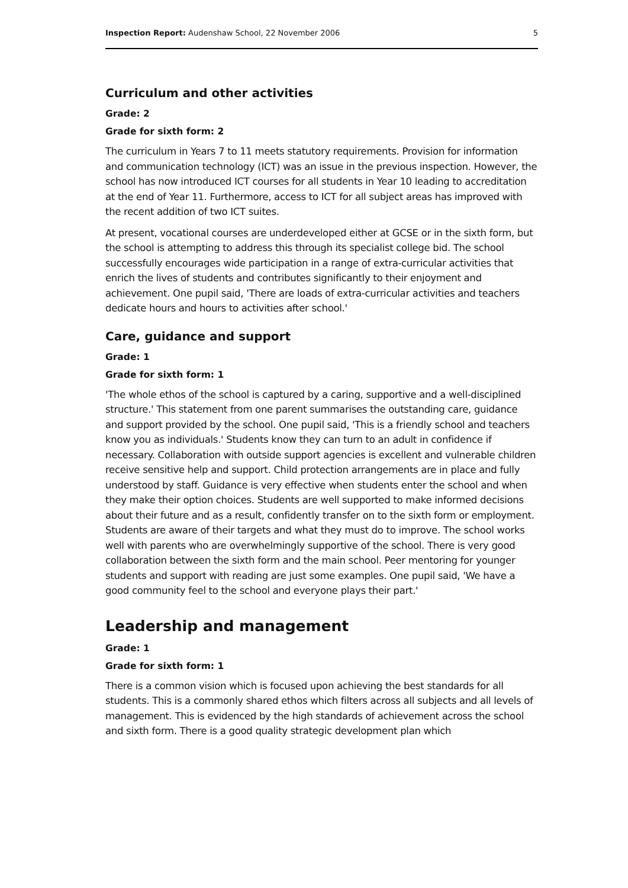Inspection Report: Audenshaw School, 22 November 2006 5
Curriculum and other activities
Grade: 2
Grade for sixth form: 2
The curriculum in Years 7 to 11 meets statutory requirements. Provision for information and communication technology (ICT) was an issue in the previous inspection. However, the school has now introduced ICT courses for all students in Year 10 leading to accreditation at the end of Year 11. Furthermore, access to ICT for all subject areas has improved with the recent addition of two ICT suites.
At present, vocational courses are underdeveloped either at GCSE or in the sixth form, but the school is attempting to address this through its specialist college bid. The school successfully encourages wide participation in a range of extra-curricular activities that enrich the lives of students and contributes significantly to their enjoyment and achievement. One pupil said, 'There are loads of extra-curricular activities and teachers dedicate hours and hours to activities after school.'
Care, guidance and support
Grade: 1
Grade for sixth form: 1
'The whole ethos of the school is captured by a caring, supportive and a well-disciplined structure.' This statement from one parent summarises the outstanding care, guidance and support provided by the school. One pupil said, 'This is a friendly school and teachers know you as individuals.' Students know they can turn to an adult in confidence if necessary. Collaboration with outside support agencies is excellent and vulnerable children receive sensitive help and support. Child protection arrangements are in place and fully understood by staff. Guidance is very effective when students enter the school and when they make their option choices. Students are well supported to make informed decisions about their future and as a result, confidently transfer on to the sixth form or employment. Students are aware of their targets and what they must do to improve. The school works well with parents who are overwhelmingly supportive of the school. There is very good collaboration between the sixth form and the main school. Peer mentoring for younger students and support with reading are just some examples. One pupil said, 'We have a good community feel to the school and everyone plays their part.'
Leadership and management
Grade: 1
Grade for sixth form: 1
There is a common vision which is focused upon achieving the best standards for all students. This is a commonly shared ethos which filters across all subjects and all levels of management. This is evidenced by the high standards of achievement across the school and sixth form. There is a good quality strategic development plan which